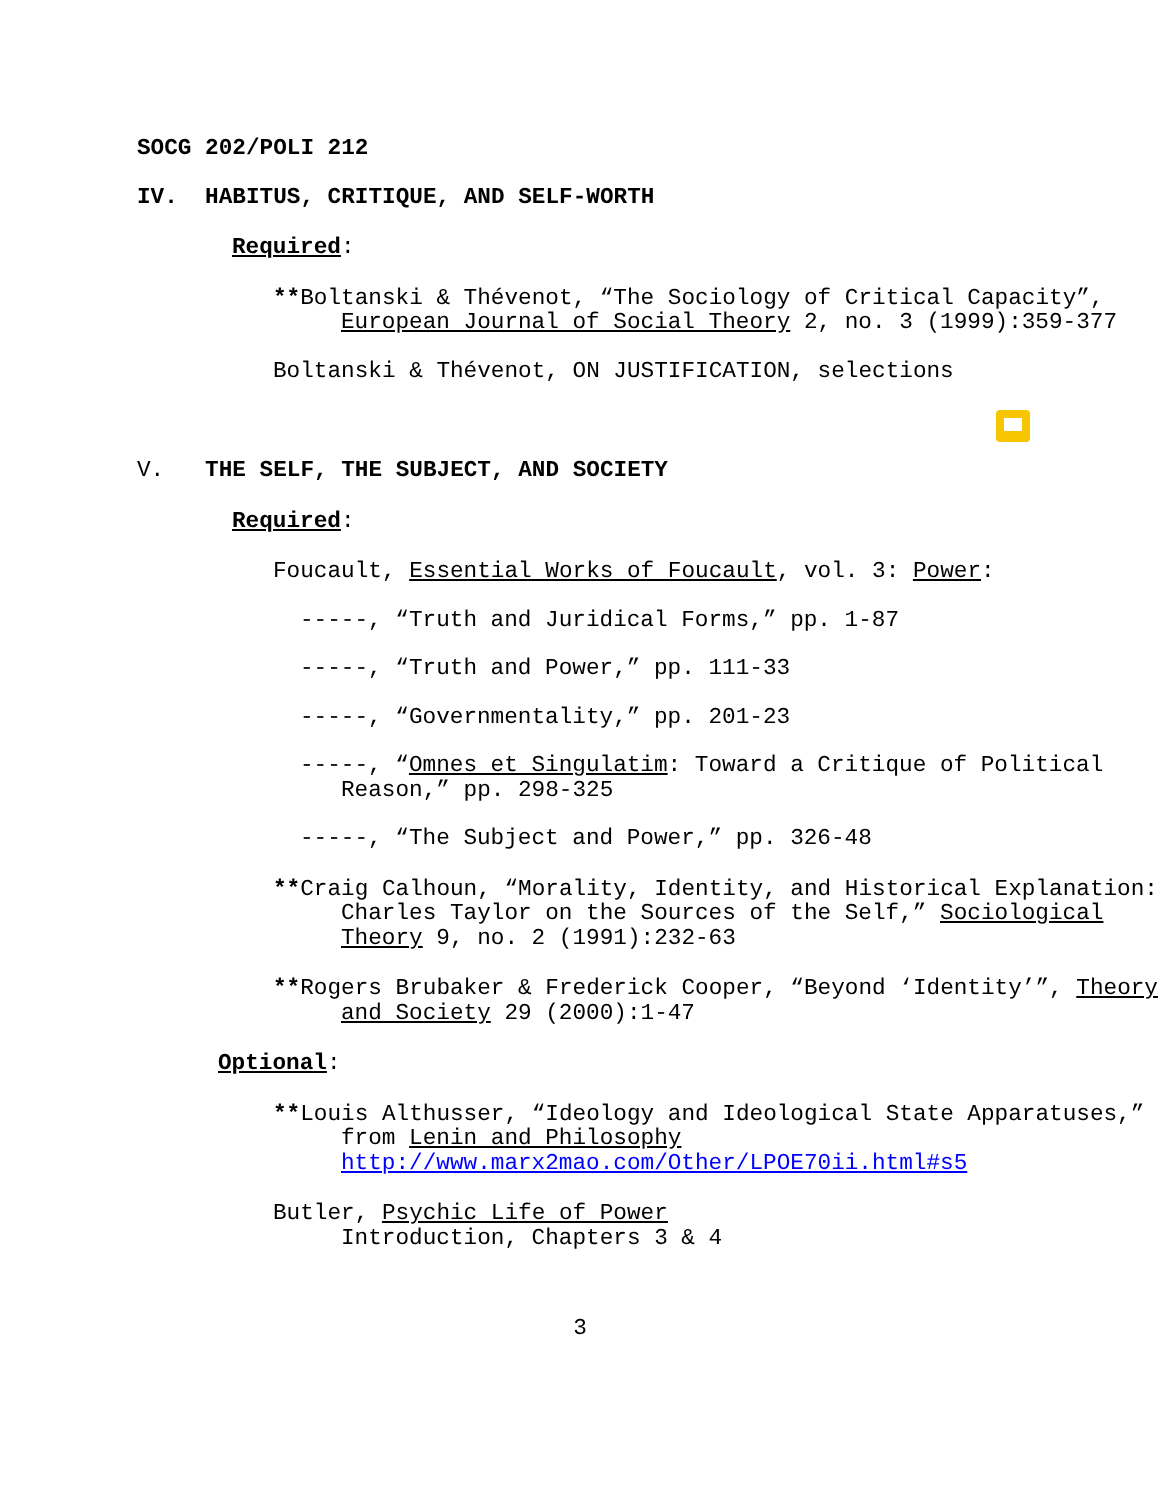SOCG 202/POLI 212
IV. HABITUS, CRITIQUE, AND SELF-WORTH
Required:
**Boltanski & Thévenot, “The Sociology of Critical Capacity”, European Journal of Social Theory 2, no. 3 (1999):359-377
Boltanski & Thévenot, ON JUSTIFICATION, selections
V. THE SELF, THE SUBJECT, AND SOCIETY
Required:
Foucault, Essential Works of Foucault, vol. 3: Power:
-----, “Truth and Juridical Forms,” pp. 1-87
-----, “Truth and Power,” pp. 111-33
-----, “Governmentality,” pp. 201-23
-----, “Omnes et Singulatim: Toward a Critique of Political Reason,” pp. 298-325
-----, “The Subject and Power,” pp. 326-48
**Craig Calhoun, “Morality, Identity, and Historical Explanation: Charles Taylor on the Sources of the Self,” Sociological Theory 9, no. 2 (1991):232-63
**Rogers Brubaker & Frederick Cooper, “Beyond ‘Identity’”, Theory and Society 29 (2000):1-47
Optional:
**Louis Althusser, “Ideology and Ideological State Apparatuses,” from Lenin and Philosophy http://www.marx2mao.com/Other/LPOE70ii.html#s5
Butler, Psychic Life of Power
Introduction, Chapters 3 & 4
3